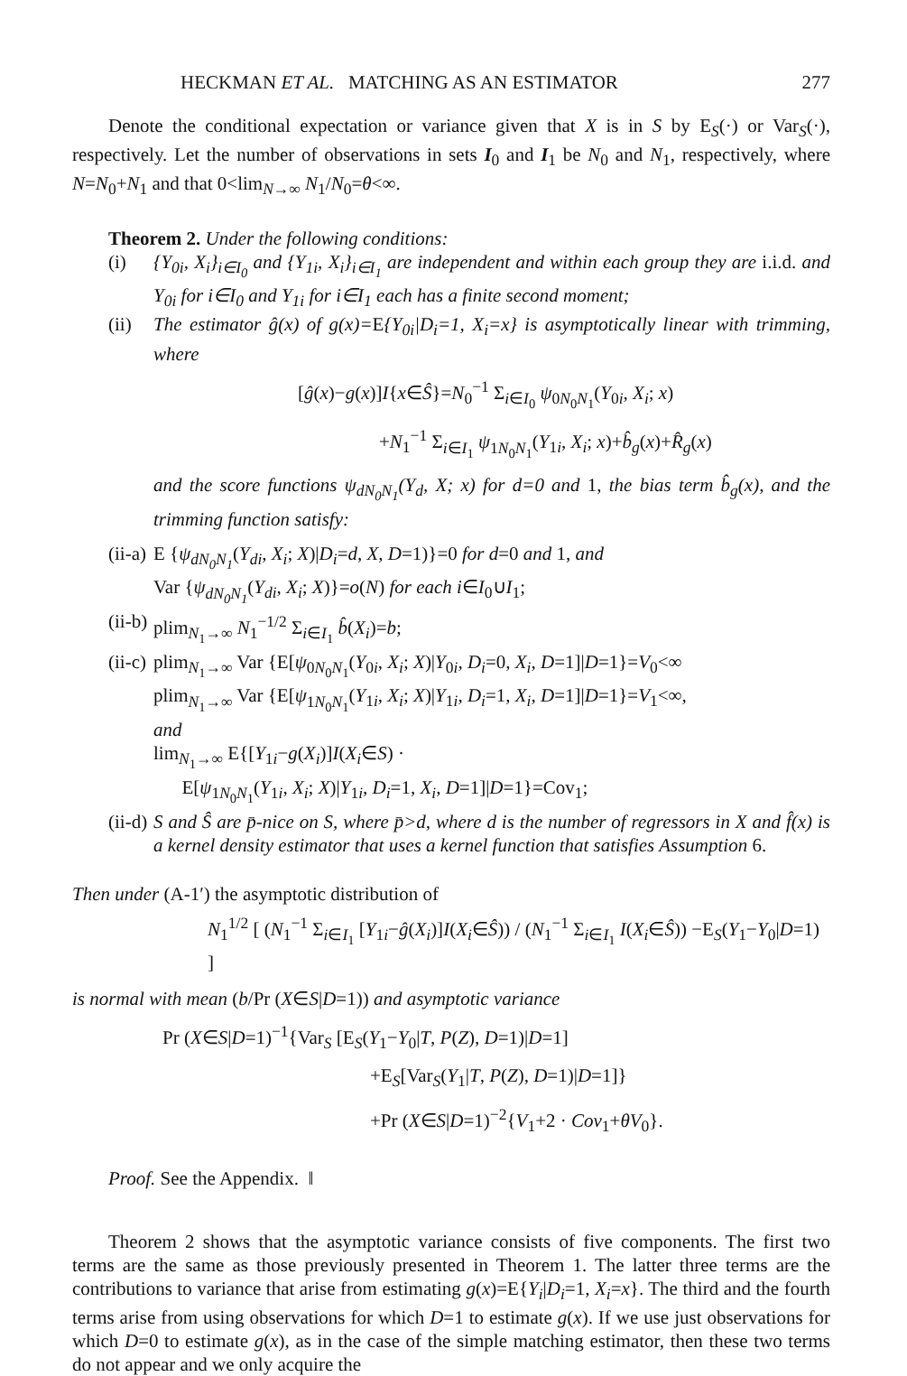HECKMAN ET AL. MATCHING AS AN ESTIMATOR 277
Denote the conditional expectation or variance given that X is in S by E<sub>S</sub>(·) or Var<sub>S</sub>(·), respectively. Let the number of observations in sets I<sub>0</sub> and I<sub>1</sub> be N<sub>0</sub> and N<sub>1</sub>, respectively, where N=N<sub>0</sub>+N<sub>1</sub> and that 0<lim<sub>N→∞</sub> N<sub>1</sub>/N<sub>0</sub>=θ<∞.
Theorem 2. Under the following conditions:
(i) {Y<sub>0i</sub>, X<sub>i</sub>}<sub>i∈I<sub>0</sub></sub> and {Y<sub>1i</sub>, X<sub>i</sub>}<sub>i∈I<sub>1</sub></sub> are independent and within each group they are i.i.d. and Y<sub>0i</sub> for i∈I<sub>0</sub> and Y<sub>1i</sub> for i∈I<sub>1</sub> each has a finite second moment;
(ii)
The estimator ĝ(x) of g(x)=E{Y<sub>0i</sub>|D<sub>i</sub>=1, X<sub>i</sub>=x} is asymptotically linear with trimming, where
[ĝ(x)−g(x)]I{x∈Ŝ}=N<sub>0</sub><sup>−1</sup> Σ<sub>i∈I<sub>0</sub></sub> ψ<sub>0N<sub>0</sub>N<sub>1</sub></sub>(Y<sub>0i</sub>, X<sub>i</sub>; x)
+N<sub>1</sub><sup>−1</sup> Σ<sub>i∈I<sub>1</sub></sub> ψ<sub>1N<sub>0</sub>N<sub>1</sub></sub>(Y<sub>1i</sub>, X<sub>i</sub>; x)+b̂<sub>g</sub>(x)+R̂<sub>g</sub>(x)
and the score functions ψ<sub>dN<sub>0</sub>N<sub>1</sub></sub>(Y<sub>d</sub>, X; x) for d=0 and 1, the bias term b̂<sub>g</sub>(x), and the trimming function satisfy:
(ii-a)
E {ψ<sub>dN<sub>0</sub>N<sub>1</sub></sub>(Y<sub>di</sub>, X<sub>i</sub>; X)|D<sub>i</sub>=d, X, D=1)}=0 for d=0 and 1, and
Var {ψ<sub>dN<sub>0</sub>N<sub>1</sub></sub>(Y<sub>di</sub>, X<sub>i</sub>; X)}=o(N) for each i∈I<sub>0</sub>∪I<sub>1</sub>;
(ii-b)
plim<sub>N<sub>1</sub>→∞</sub> N<sub>1</sub><sup>−1/2</sup> Σ<sub>i∈I<sub>1</sub></sub> b̂(X<sub>i</sub>)=b;
(ii-c)
plim<sub>N<sub>1</sub>→∞</sub> Var {E[ψ<sub>0N<sub>0</sub>N<sub>1</sub></sub>(Y<sub>0i</sub>, X<sub>i</sub>; X)|Y<sub>0i</sub>, D<sub>i</sub>=0, X<sub>i</sub>, D=1]|D=1}=V<sub>0</sub><∞
plim<sub>N<sub>1</sub>→∞</sub> Var {E[ψ<sub>1N<sub>0</sub>N<sub>1</sub></sub>(Y<sub>1i</sub>, X<sub>i</sub>; X)|Y<sub>1i</sub>, D<sub>i</sub>=1, X<sub>i</sub>, D=1]|D=1}=V<sub>1</sub><∞,
and
lim<sub>N<sub>1</sub>→∞</sub> E{[Y<sub>1i</sub>−g(X<sub>i</sub>)]I(X<sub>i</sub>∈S) ·
E[ψ<sub>1N<sub>0</sub>N<sub>1</sub></sub>(Y<sub>1i</sub>, X<sub>i</sub>; X)|Y<sub>1i</sub>, D<sub>i</sub>=1, X<sub>i</sub>, D=1]|D=1}=Cov<sub>1</sub>;
(ii-d)
S and Ŝ are p̄-nice on S, where p̄>d, where d is the number of regressors in X and f̂(x) is a kernel density estimator that uses a kernel function that satisfies Assumption 6.
Then under (A-1′) the asymptotic distribution of
N<sub>1</sub><sup>1/2</sup> [ (N<sub>1</sub><sup>−1</sup> Σ<sub>i∈I<sub>1</sub></sub> [Y<sub>1i</sub>−ĝ(X<sub>i</sub>)]I(X<sub>i</sub>∈Ŝ)) / (N<sub>1</sub><sup>−1</sup> Σ<sub>i∈I<sub>1</sub></sub> I(X<sub>i</sub>∈Ŝ)) −E<sub>S</sub>(Y<sub>1</sub>−Y<sub>0</sub>|D=1) ]
is normal with mean (b/Pr (X∈S|D=1)) and asymptotic variance
Pr (X∈S|D=1)<sup>−1</sup>{Var<sub>S</sub> [E<sub>S</sub>(Y<sub>1</sub>−Y<sub>0</sub>|T, P(Z), D=1)|D=1]
+E<sub>S</sub>[Var<sub>S</sub>(Y<sub>1</sub>|T, P(Z), D=1)|D=1]}
+Pr (X∈S|D=1)<sup>−2</sup>{V<sub>1</sub>+2 · Cov<sub>1</sub>+θV<sub>0</sub>}.
Proof. See the Appendix. ‖
Theorem 2 shows that the asymptotic variance consists of five components. The first two terms are the same as those previously presented in Theorem 1. The latter three terms are the contributions to variance that arise from estimating g(x)=E{Y<sub>i</sub>|D<sub>i</sub>=1, X<sub>i</sub>=x}. The third and the fourth terms arise from using observations for which D=1 to estimate g(x). If we use just observations for which D=0 to estimate g(x), as in the case of the simple matching estimator, then these two terms do not appear and we only acquire the